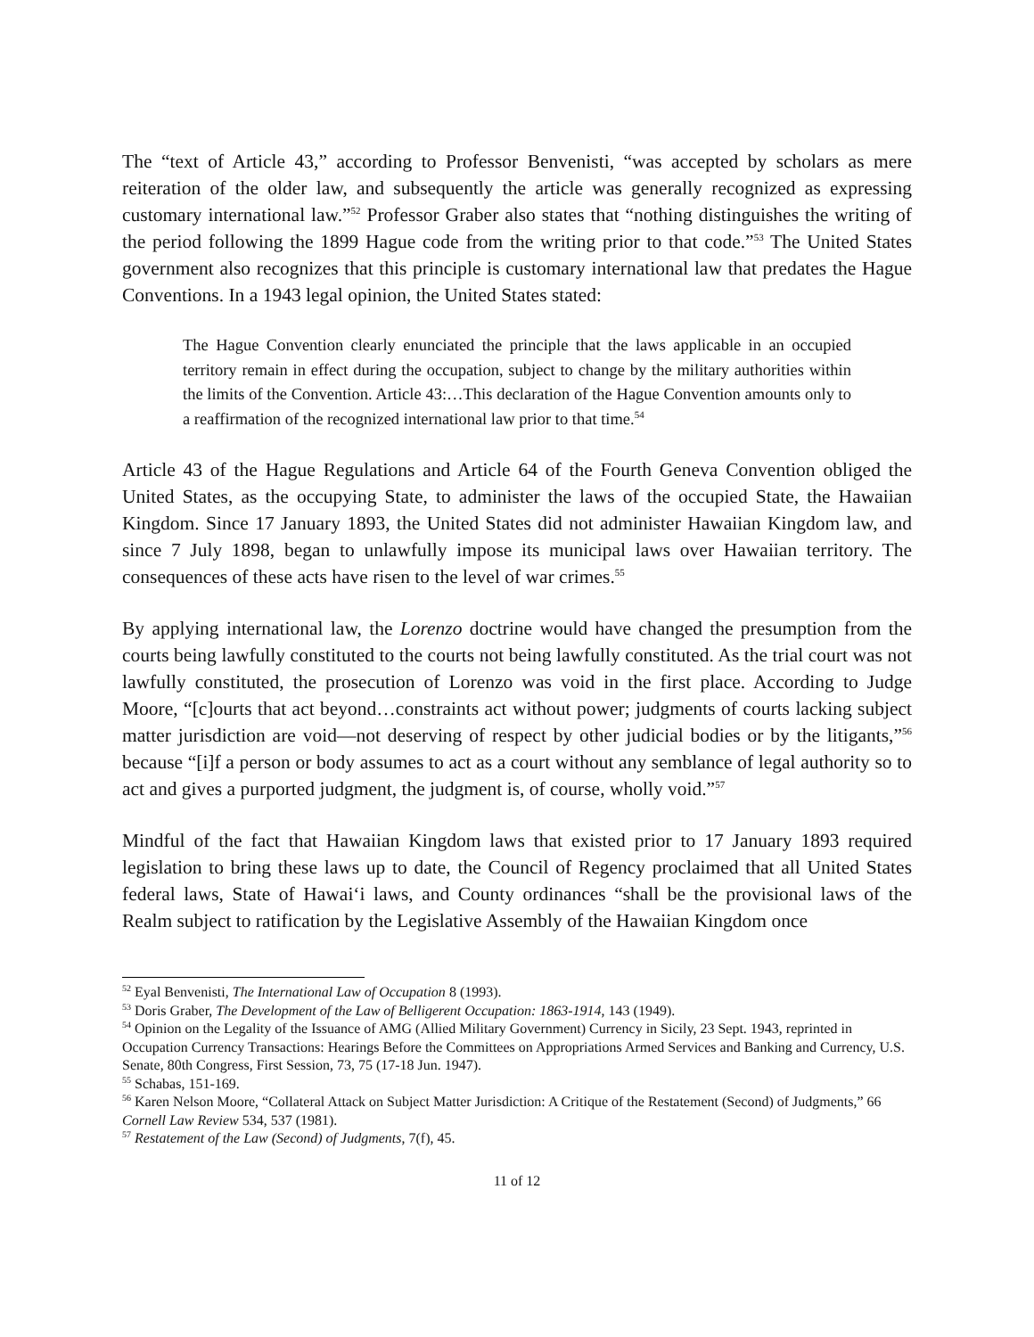The “text of Article 43,” according to Professor Benvenisti, “was accepted by scholars as mere reiteration of the older law, and subsequently the article was generally recognized as expressing customary international law.”<sup>52</sup> Professor Graber also states that “nothing distinguishes the writing of the period following the 1899 Hague code from the writing prior to that code.”<sup>53</sup> The United States government also recognizes that this principle is customary international law that predates the Hague Conventions. In a 1943 legal opinion, the United States stated:
The Hague Convention clearly enunciated the principle that the laws applicable in an occupied territory remain in effect during the occupation, subject to change by the military authorities within the limits of the Convention. Article 43:…This declaration of the Hague Convention amounts only to a reaffirmation of the recognized international law prior to that time.<sup>54</sup>
Article 43 of the Hague Regulations and Article 64 of the Fourth Geneva Convention obliged the United States, as the occupying State, to administer the laws of the occupied State, the Hawaiian Kingdom. Since 17 January 1893, the United States did not administer Hawaiian Kingdom law, and since 7 July 1898, began to unlawfully impose its municipal laws over Hawaiian territory. The consequences of these acts have risen to the level of war crimes.<sup>55</sup>
By applying international law, the Lorenzo doctrine would have changed the presumption from the courts being lawfully constituted to the courts not being lawfully constituted. As the trial court was not lawfully constituted, the prosecution of Lorenzo was void in the first place. According to Judge Moore, “[c]ourts that act beyond…constraints act without power; judgments of courts lacking subject matter jurisdiction are void—not deserving of respect by other judicial bodies or by the litigants,”<sup>56</sup> because “[i]f a person or body assumes to act as a court without any semblance of legal authority so to act and gives a purported judgment, the judgment is, of course, wholly void.”<sup>57</sup>
Mindful of the fact that Hawaiian Kingdom laws that existed prior to 17 January 1893 required legislation to bring these laws up to date, the Council of Regency proclaimed that all United States federal laws, State of Hawai‘i laws, and County ordinances “shall be the provisional laws of the Realm subject to ratification by the Legislative Assembly of the Hawaiian Kingdom once
<sup>52</sup> Eyal Benvenisti, The International Law of Occupation 8 (1993).
<sup>53</sup> Doris Graber, The Development of the Law of Belligerent Occupation: 1863-1914, 143 (1949).
<sup>54</sup> Opinion on the Legality of the Issuance of AMG (Allied Military Government) Currency in Sicily, 23 Sept. 1943, reprinted in Occupation Currency Transactions: Hearings Before the Committees on Appropriations Armed Services and Banking and Currency, U.S. Senate, 80th Congress, First Session, 73, 75 (17-18 Jun. 1947).
<sup>55</sup> Schabas, 151-169.
<sup>56</sup> Karen Nelson Moore, “Collateral Attack on Subject Matter Jurisdiction: A Critique of the Restatement (Second) of Judgments,” 66 Cornell Law Review 534, 537 (1981).
<sup>57</sup> Restatement of the Law (Second) of Judgments, 7(f), 45.
11 of 12